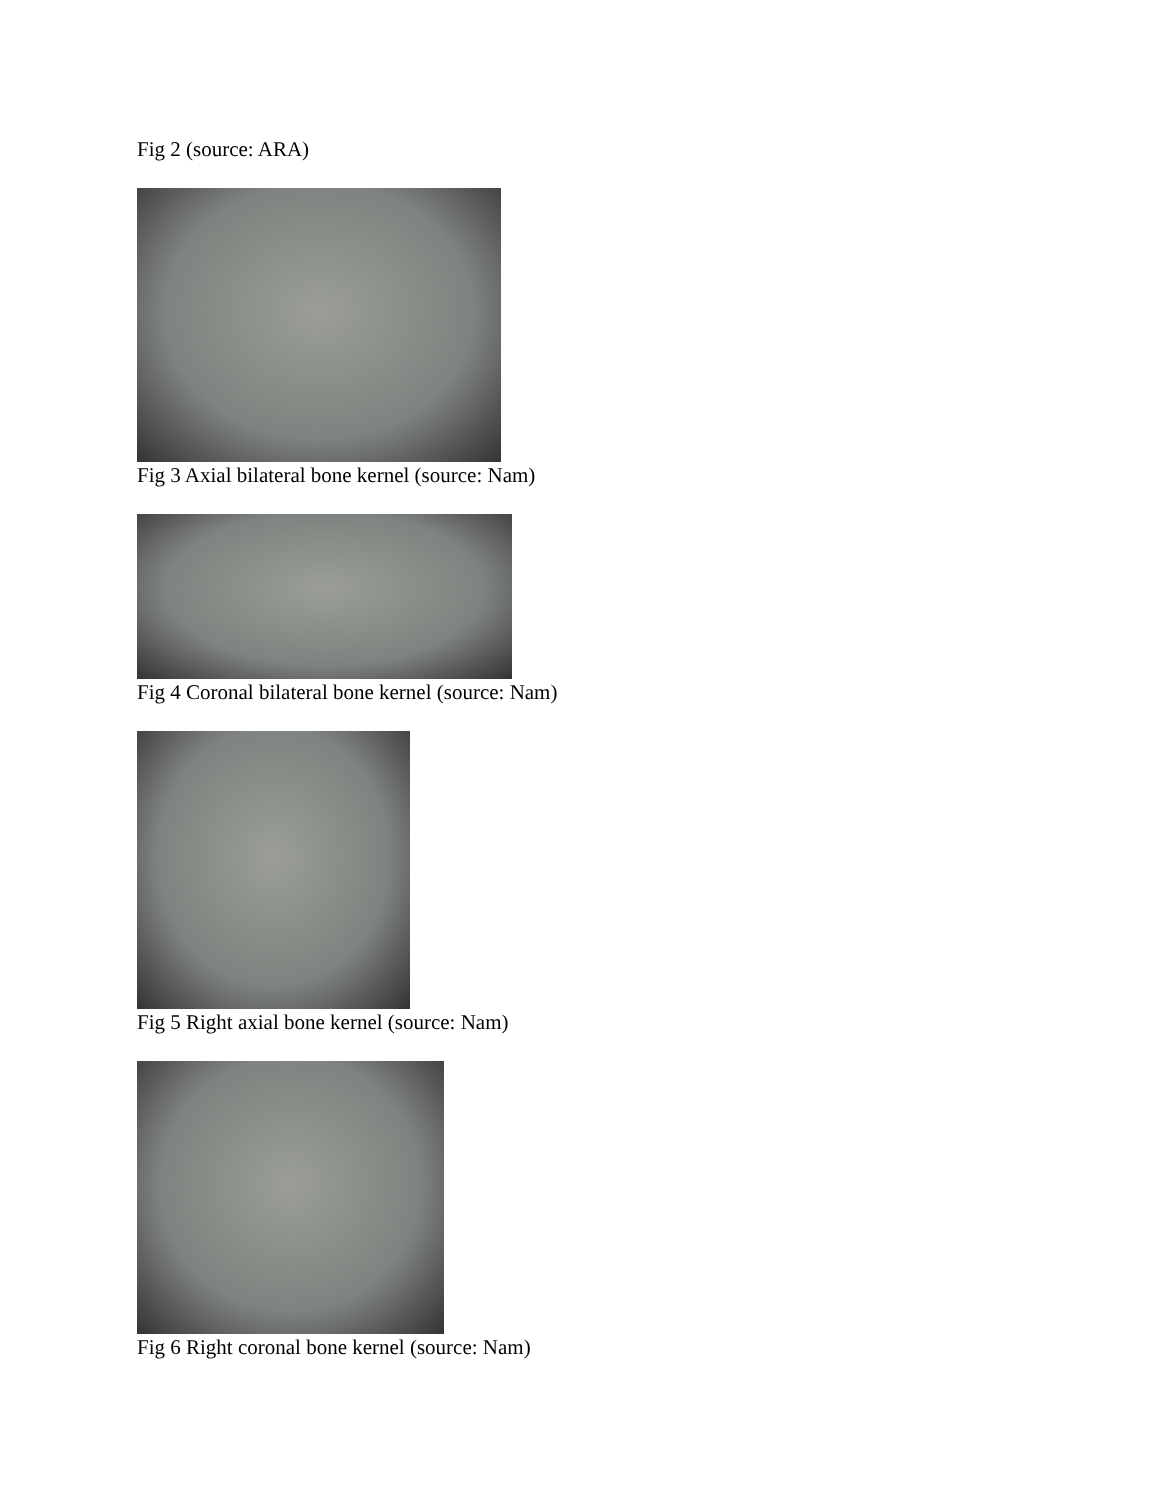Fig 2 (source: ARA)
Fig 3 Axial bilateral bone kernel (source: Nam)
Fig 4 Coronal bilateral bone kernel (source: Nam)
Fig 5 Right axial bone kernel (source: Nam)
Fig 6 Right coronal bone kernel (source: Nam)